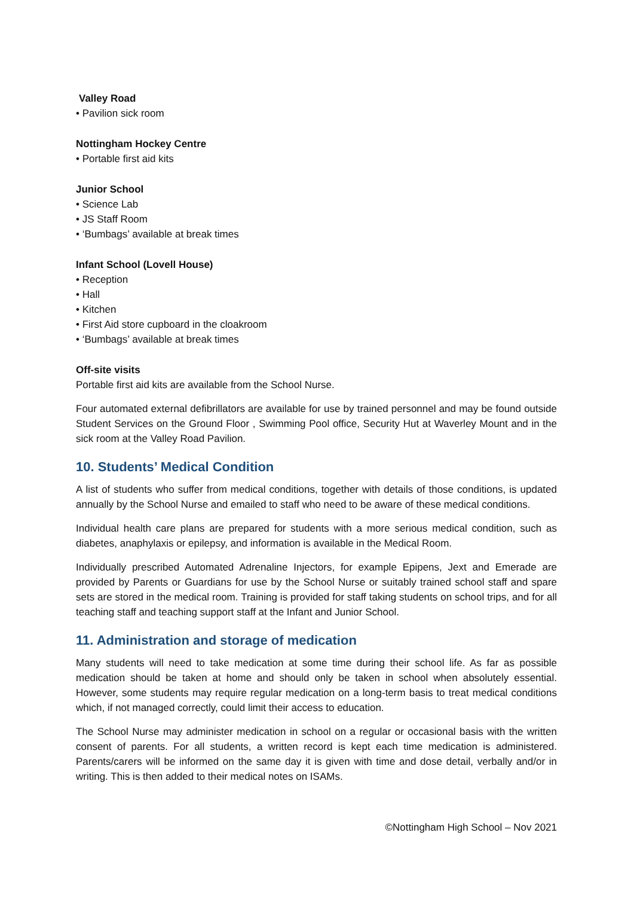Valley Road
• Pavilion sick room
Nottingham Hockey Centre
• Portable first aid kits
Junior School
• Science Lab
• JS Staff Room
• ‘Bumbags’ available at break times
Infant School (Lovell House)
• Reception
• Hall
• Kitchen
• First Aid store cupboard in the cloakroom
• ‘Bumbags’ available at break times
Off-site visits
Portable first aid kits are available from the School Nurse.
Four automated external defibrillators are available for use by trained personnel and may be found outside Student Services on the Ground Floor , Swimming Pool office, Security Hut at Waverley Mount and in the sick room at the Valley Road Pavilion.
10. Students’ Medical Condition
A list of students who suffer from medical conditions, together with details of those conditions, is updated annually by the School Nurse and emailed to staff who need to be aware of these medical conditions.
Individual health care plans are prepared for students with a more serious medical condition, such as diabetes, anaphylaxis or epilepsy, and information is available in the Medical Room.
Individually prescribed Automated Adrenaline Injectors, for example Epipens, Jext and Emerade are provided by Parents or Guardians for use by the School Nurse or suitably trained school staff and spare sets are stored in the medical room. Training is provided for staff taking students on school trips, and for all teaching staff and teaching support staff at the Infant and Junior School.
11. Administration and storage of medication
Many students will need to take medication at some time during their school life. As far as possible medication should be taken at home and should only be taken in school when absolutely essential. However, some students may require regular medication on a long-term basis to treat medical conditions which, if not managed correctly, could limit their access to education.
The School Nurse may administer medication in school on a regular or occasional basis with the written consent of parents. For all students, a written record is kept each time medication is administered. Parents/carers will be informed on the same day it is given with time and dose detail, verbally and/or in writing. This is then added to their medical notes on ISAMs.
©Nottingham High School – Nov 2021